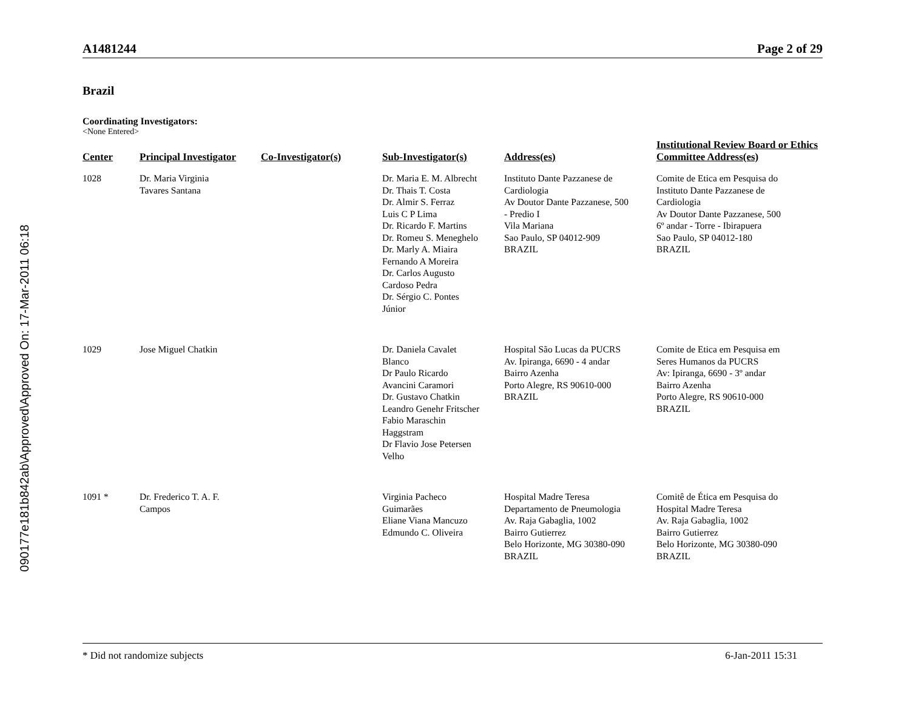090177e181b842ab\Approved\Approved On: 17-Mar-2011 06:18
A1481244 Page 2 of 29
Brazil
Coordinating Investigators:
<None Entered>
| Center | Principal Investigator | Co-Investigator(s) | Sub-Investigator(s) | Address(es) | Institutional Review Board or Ethics Committee Address(es) |
| --- | --- | --- | --- | --- | --- |
| 1028 | Dr. Maria Virginia Tavares Santana | | Dr. Maria E. M. Albrecht Dr. Thais T. Costa Dr. Almir S. Ferraz Luis C P Lima Dr. Ricardo F. Martins Dr. Romeu S. Meneghelo Dr. Marly A. Miaira Fernando A Moreira Dr. Carlos Augusto Cardoso Pedra Dr. Sérgio C. Pontes Júnior | Instituto Dante Pazzanese de Cardiologia Av Doutor Dante Pazzanese, 500 - Predio I Vila Mariana Sao Paulo, SP 04012-909 BRAZIL | Comite de Etica em Pesquisa do Instituto Dante Pazzanese de Cardiologia Av Doutor Dante Pazzanese, 500 6º andar - Torre - Ibirapuera Sao Paulo, SP 04012-180 BRAZIL |
| 1029 | Jose Miguel Chatkin | | Dr. Daniela Cavalet Blanco Dr Paulo Ricardo Avancini Caramori Dr. Gustavo Chatkin Leandro Genehr Fritscher Fabio Maraschin Haggstram Dr Flavio Jose Petersen Velho | Hospital São Lucas da PUCRS Av. Ipiranga, 6690 - 4 andar Bairro Azenha Porto Alegre, RS 90610-000 BRAZIL | Comite de Etica em Pesquisa em Seres Humanos da PUCRS Av: Ipiranga, 6690 - 3º andar Bairro Azenha Porto Alegre, RS 90610-000 BRAZIL |
| 1091 * | Dr. Frederico T. A. F. Campos | | Virginia Pacheco Guimarães Eliane Viana Mancuzo Edmundo C. Oliveira | Hospital Madre Teresa Departamento de Pneumologia Av. Raja Gabaglia, 1002 Bairro Gutierrez Belo Horizonte, MG 30380-090 BRAZIL | Comitê de Ética em Pesquisa do Hospital Madre Teresa Av. Raja Gabaglia, 1002 Bairro Gutierrez Belo Horizonte, MG 30380-090 BRAZIL |
* Did not randomize subjects 6-Jan-2011 15:31